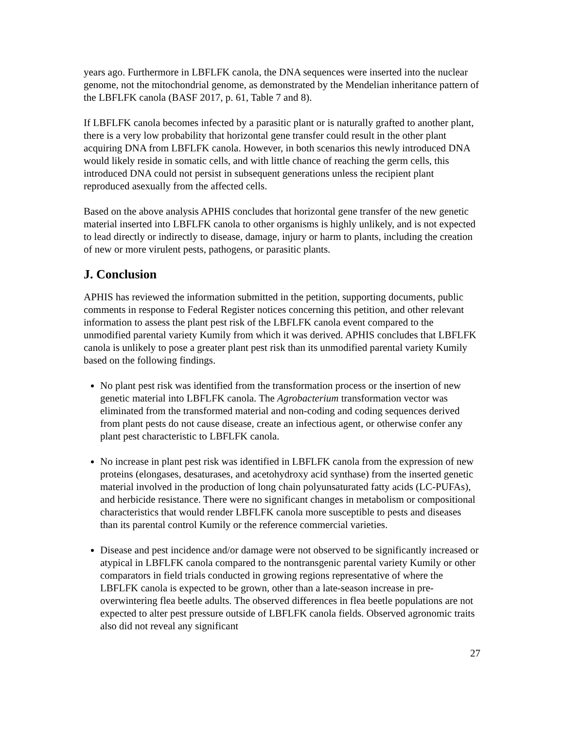years ago. Furthermore in LBFLFK canola, the DNA sequences were inserted into the nuclear genome, not the mitochondrial genome, as demonstrated by the Mendelian inheritance pattern of the LBFLFK canola (BASF 2017, p. 61, Table 7 and 8).
If LBFLFK canola becomes infected by a parasitic plant or is naturally grafted to another plant, there is a very low probability that horizontal gene transfer could result in the other plant acquiring DNA from LBFLFK canola. However, in both scenarios this newly introduced DNA would likely reside in somatic cells, and with little chance of reaching the germ cells, this introduced DNA could not persist in subsequent generations unless the recipient plant reproduced asexually from the affected cells.
Based on the above analysis APHIS concludes that horizontal gene transfer of the new genetic material inserted into LBFLFK canola to other organisms is highly unlikely, and is not expected to lead directly or indirectly to disease, damage, injury or harm to plants, including the creation of new or more virulent pests, pathogens, or parasitic plants.
J. Conclusion
APHIS has reviewed the information submitted in the petition, supporting documents, public comments in response to Federal Register notices concerning this petition, and other relevant information to assess the plant pest risk of the LBFLFK canola event compared to the unmodified parental variety Kumily from which it was derived. APHIS concludes that LBFLFK canola is unlikely to pose a greater plant pest risk than its unmodified parental variety Kumily based on the following findings.
No plant pest risk was identified from the transformation process or the insertion of new genetic material into LBFLFK canola. The Agrobacterium transformation vector was eliminated from the transformed material and non-coding and coding sequences derived from plant pests do not cause disease, create an infectious agent, or otherwise confer any plant pest characteristic to LBFLFK canola.
No increase in plant pest risk was identified in LBFLFK canola from the expression of new proteins (elongases, desaturases, and acetohydroxy acid synthase) from the inserted genetic material involved in the production of long chain polyunsaturated fatty acids (LC-PUFAs), and herbicide resistance. There were no significant changes in metabolism or compositional characteristics that would render LBFLFK canola more susceptible to pests and diseases than its parental control Kumily or the reference commercial varieties.
Disease and pest incidence and/or damage were not observed to be significantly increased or atypical in LBFLFK canola compared to the nontransgenic parental variety Kumily or other comparators in field trials conducted in growing regions representative of where the LBFLFK canola is expected to be grown, other than a late-season increase in pre-overwintering flea beetle adults. The observed differences in flea beetle populations are not expected to alter pest pressure outside of LBFLFK canola fields. Observed agronomic traits also did not reveal any significant
27